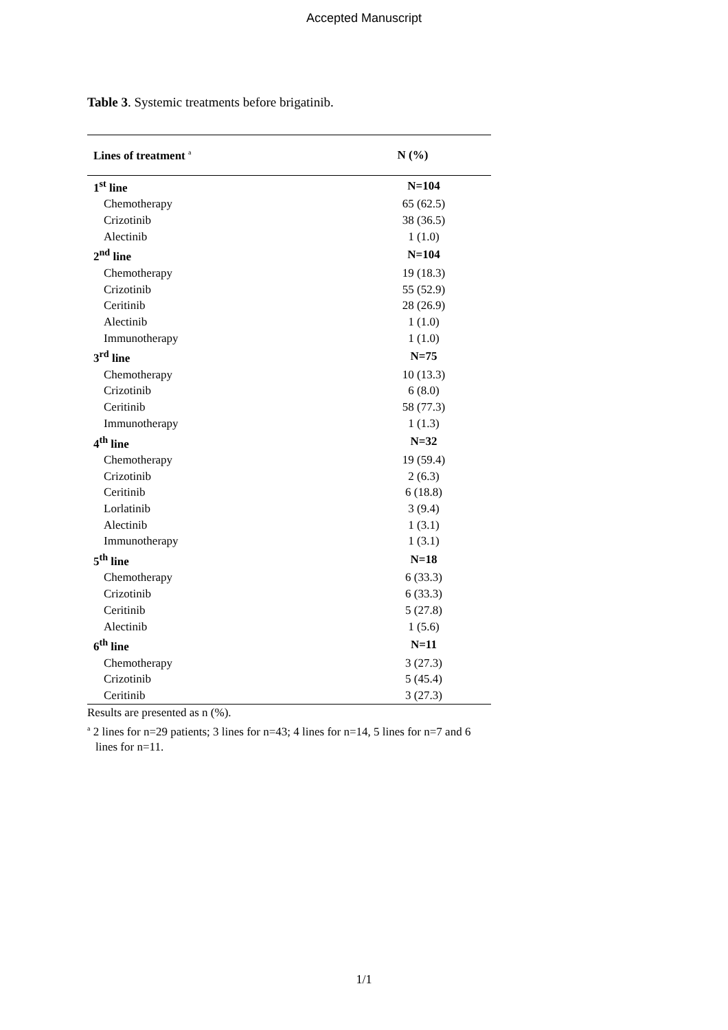Accepted Manuscript
Table 3. Systemic treatments before brigatinib.
| Lines of treatment <sup>a</sup> | N (%) |
| --- | --- |
| 1<sup>st</sup> line | N=104 |
| Chemotherapy | 65 (62.5) |
| Crizotinib | 38 (36.5) |
| Alectinib | 1 (1.0) |
| 2<sup>nd</sup> line | N=104 |
| Chemotherapy | 19 (18.3) |
| Crizotinib | 55 (52.9) |
| Ceritinib | 28 (26.9) |
| Alectinib | 1 (1.0) |
| Immunotherapy | 1 (1.0) |
| 3<sup>rd</sup> line | N=75 |
| Chemotherapy | 10 (13.3) |
| Crizotinib | 6 (8.0) |
| Ceritinib | 58 (77.3) |
| Immunotherapy | 1 (1.3) |
| 4<sup>th</sup> line | N=32 |
| Chemotherapy | 19 (59.4) |
| Crizotinib | 2 (6.3) |
| Ceritinib | 6 (18.8) |
| Lorlatinib | 3 (9.4) |
| Alectinib | 1 (3.1) |
| Immunotherapy | 1 (3.1) |
| 5<sup>th</sup> line | N=18 |
| Chemotherapy | 6 (33.3) |
| Crizotinib | 6 (33.3) |
| Ceritinib | 5 (27.8) |
| Alectinib | 1 (5.6) |
| 6<sup>th</sup> line | N=11 |
| Chemotherapy | 3 (27.3) |
| Crizotinib | 5 (45.4) |
| Ceritinib | 3 (27.3) |
Results are presented as n (%).
<sup>a</sup> 2 lines for n=29 patients; 3 lines for n=43; 4 lines for n=14, 5 lines for n=7 and 6 lines for n=11.
1/1